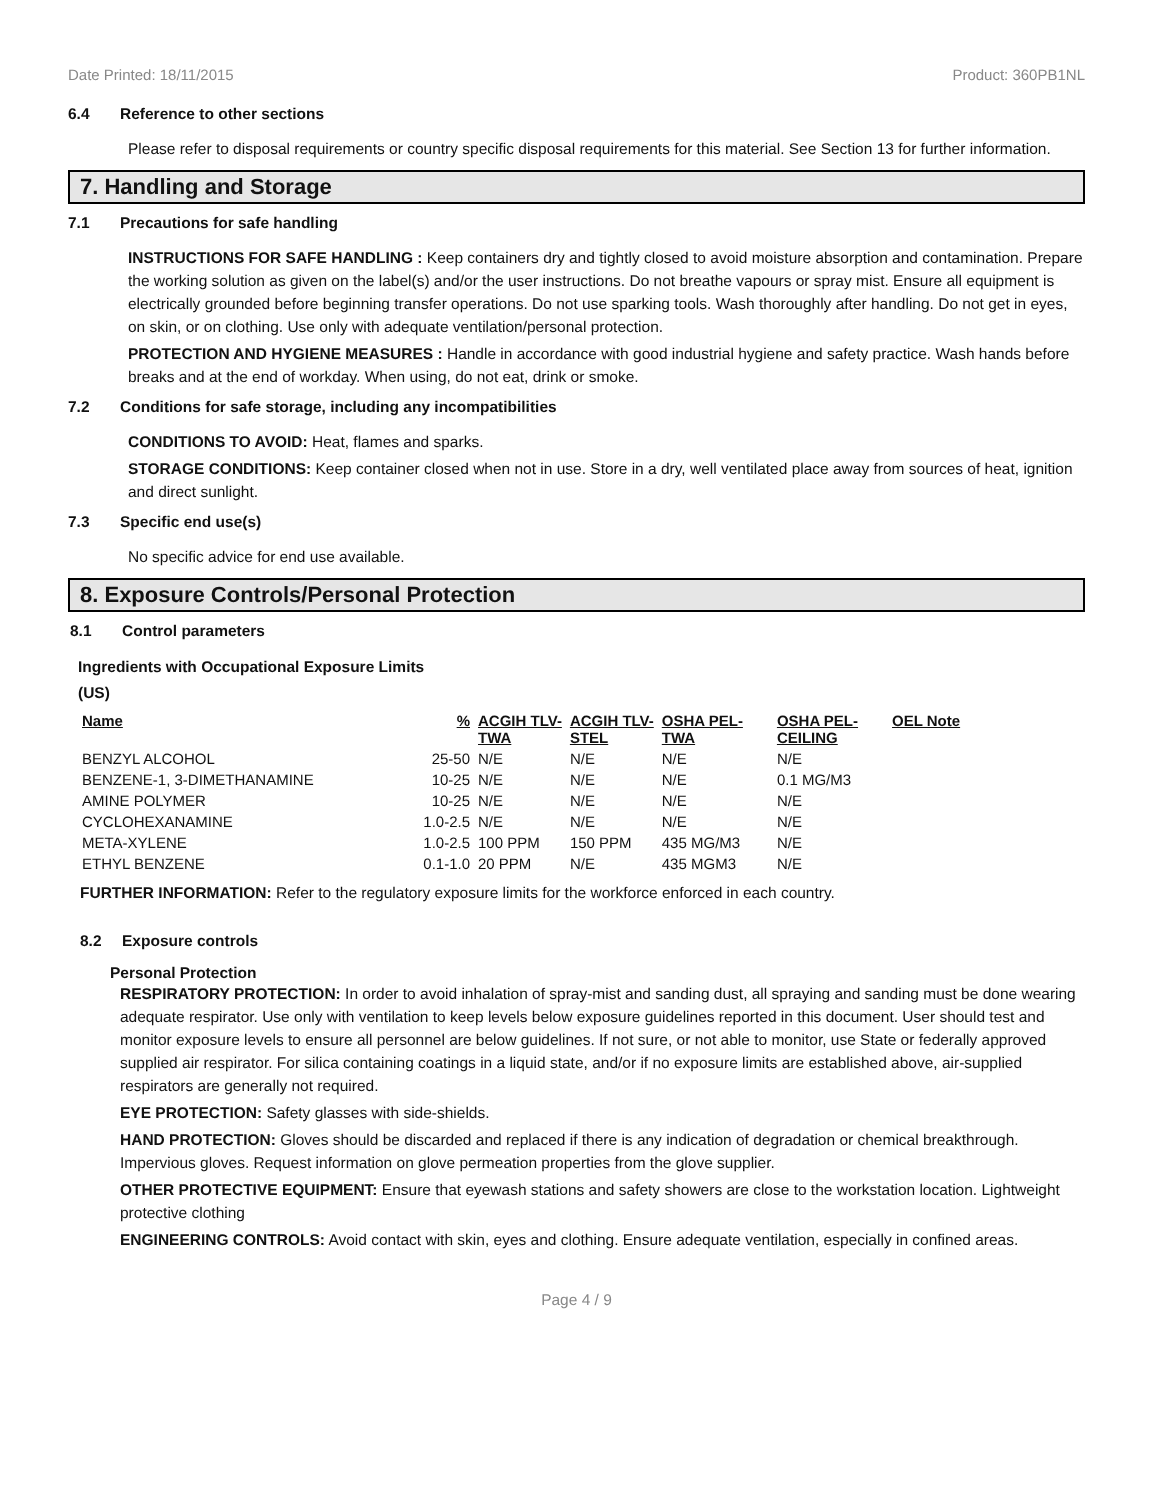Date Printed: 18/11/2015 Product: 360PB1NL
6.4 Reference to other sections
Please refer to disposal requirements or country specific disposal requirements for this material. See Section 13 for further information.
7. Handling and Storage
7.1 Precautions for safe handling
INSTRUCTIONS FOR SAFE HANDLING : Keep containers dry and tightly closed to avoid moisture absorption and contamination. Prepare the working solution as given on the label(s) and/or the user instructions. Do not breathe vapours or spray mist. Ensure all equipment is electrically grounded before beginning transfer operations. Do not use sparking tools. Wash thoroughly after handling. Do not get in eyes, on skin, or on clothing. Use only with adequate ventilation/personal protection.
PROTECTION AND HYGIENE MEASURES : Handle in accordance with good industrial hygiene and safety practice. Wash hands before breaks and at the end of workday. When using, do not eat, drink or smoke.
7.2 Conditions for safe storage, including any incompatibilities
CONDITIONS TO AVOID: Heat, flames and sparks.
STORAGE CONDITIONS: Keep container closed when not in use. Store in a dry, well ventilated place away from sources of heat, ignition and direct sunlight.
7.3 Specific end use(s)
No specific advice for end use available.
8. Exposure Controls/Personal Protection
8.1 Control parameters
Ingredients with Occupational Exposure Limits
(US)
| Name | % | ACGIH TLV- TWA | ACGIH TLV- STEL | OSHA PEL- TWA | OSHA PEL- CEILING | OEL Note |
| --- | --- | --- | --- | --- | --- | --- |
| BENZYL ALCOHOL | 25-50 | N/E | N/E | N/E | N/E | |
| BENZENE-1, 3-DIMETHANAMINE | 10-25 | N/E | N/E | N/E | 0.1 MG/M3 | |
| AMINE POLYMER | 10-25 | N/E | N/E | N/E | N/E | |
| CYCLOHEXANAMINE | 1.0-2.5 | N/E | N/E | N/E | N/E | |
| META-XYLENE | 1.0-2.5 | 100 PPM | 150 PPM | 435 MG/M3 | N/E | |
| ETHYL BENZENE | 0.1-1.0 | 20 PPM | N/E | 435 MGM3 | N/E | |
FURTHER INFORMATION: Refer to the regulatory exposure limits for the workforce enforced in each country.
8.2 Exposure controls
Personal Protection
RESPIRATORY PROTECTION: In order to avoid inhalation of spray-mist and sanding dust, all spraying and sanding must be done wearing adequate respirator. Use only with ventilation to keep levels below exposure guidelines reported in this document. User should test and monitor exposure levels to ensure all personnel are below guidelines. If not sure, or not able to monitor, use State or federally approved supplied air respirator. For silica containing coatings in a liquid state, and/or if no exposure limits are established above, air-supplied respirators are generally not required.
EYE PROTECTION: Safety glasses with side-shields.
HAND PROTECTION: Gloves should be discarded and replaced if there is any indication of degradation or chemical breakthrough. Impervious gloves. Request information on glove permeation properties from the glove supplier.
OTHER PROTECTIVE EQUIPMENT: Ensure that eyewash stations and safety showers are close to the workstation location. Lightweight protective clothing
ENGINEERING CONTROLS: Avoid contact with skin, eyes and clothing. Ensure adequate ventilation, especially in confined areas.
Page 4 / 9